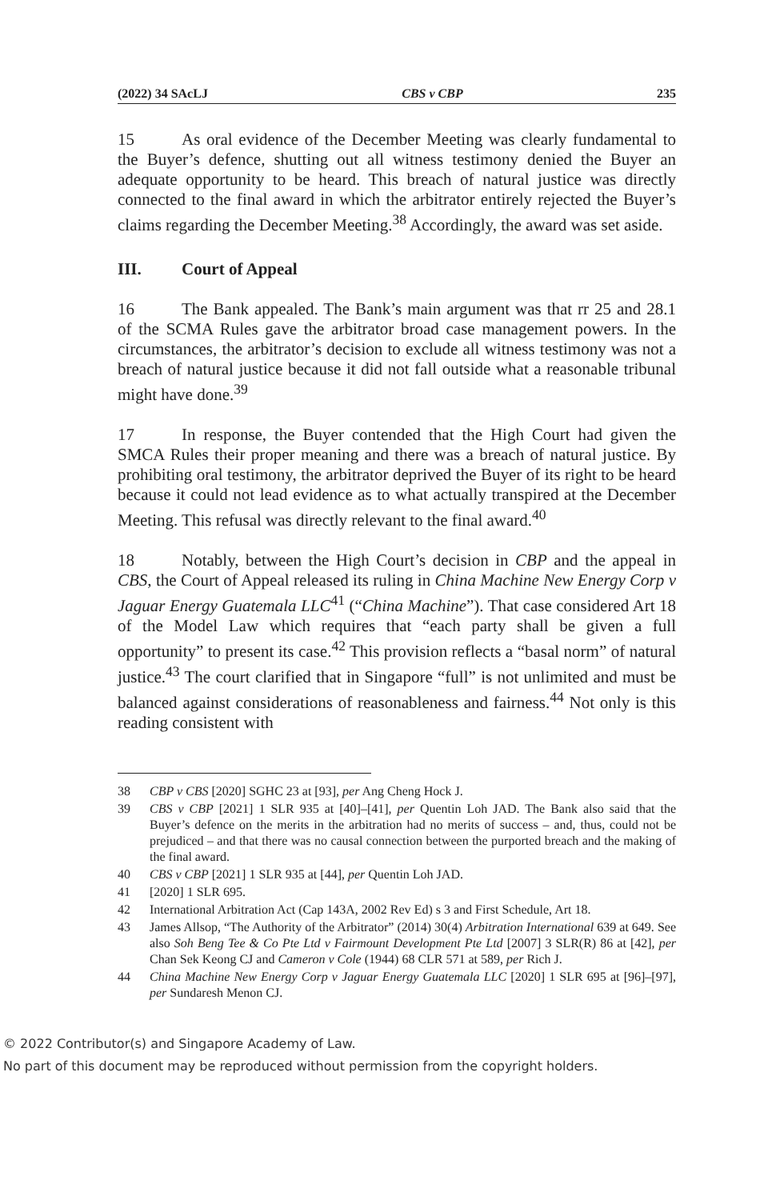(2022) 34 SAcLJ CBS v CBP 235
15 As oral evidence of the December Meeting was clearly fundamental to the Buyer’s defence, shutting out all witness testimony denied the Buyer an adequate opportunity to be heard. This breach of natural justice was directly connected to the final award in which the arbitrator entirely rejected the Buyer’s claims regarding the December Meeting.<sup>38</sup> Accordingly, the award was set aside.
III. Court of Appeal
16 The Bank appealed. The Bank’s main argument was that rr 25 and 28.1 of the SCMA Rules gave the arbitrator broad case management powers. In the circumstances, the arbitrator’s decision to exclude all witness testimony was not a breach of natural justice because it did not fall outside what a reasonable tribunal might have done.<sup>39</sup>
17 In response, the Buyer contended that the High Court had given the SMCA Rules their proper meaning and there was a breach of natural justice. By prohibiting oral testimony, the arbitrator deprived the Buyer of its right to be heard because it could not lead evidence as to what actually transpired at the December Meeting. This refusal was directly relevant to the final award.<sup>40</sup>
18 Notably, between the High Court’s decision in CBP and the appeal in CBS, the Court of Appeal released its ruling in China Machine New Energy Corp v Jaguar Energy Guatemala LLC<sup>41</sup> (“China Machine”). That case considered Art 18 of the Model Law which requires that “each party shall be given a full opportunity” to present its case.<sup>42</sup> This provision reflects a “basal norm” of natural justice.<sup>43</sup> The court clarified that in Singapore “full” is not unlimited and must be balanced against considerations of reasonableness and fairness.<sup>44</sup> Not only is this reading consistent with
38 CBP v CBS [2020] SGHC 23 at [93], per Ang Cheng Hock J.
39 CBS v CBP [2021] 1 SLR 935 at [40]–[41], per Quentin Loh JAD. The Bank also said that the Buyer’s defence on the merits in the arbitration had no merits of success – and, thus, could not be prejudiced – and that there was no causal connection between the purported breach and the making of the final award.
40 CBS v CBP [2021] 1 SLR 935 at [44], per Quentin Loh JAD.
41 [2020] 1 SLR 695.
42 International Arbitration Act (Cap 143A, 2002 Rev Ed) s 3 and First Schedule, Art 18.
43 James Allsop, “The Authority of the Arbitrator” (2014) 30(4) Arbitration International 639 at 649. See also Soh Beng Tee & Co Pte Ltd v Fairmount Development Pte Ltd [2007] 3 SLR(R) 86 at [42], per Chan Sek Keong CJ and Cameron v Cole (1944) 68 CLR 571 at 589, per Rich J.
44 China Machine New Energy Corp v Jaguar Energy Guatemala LLC [2020] 1 SLR 695 at [96]–[97], per Sundaresh Menon CJ.
© 2022 Contributor(s) and Singapore Academy of Law.
No part of this document may be reproduced without permission from the copyright holders.